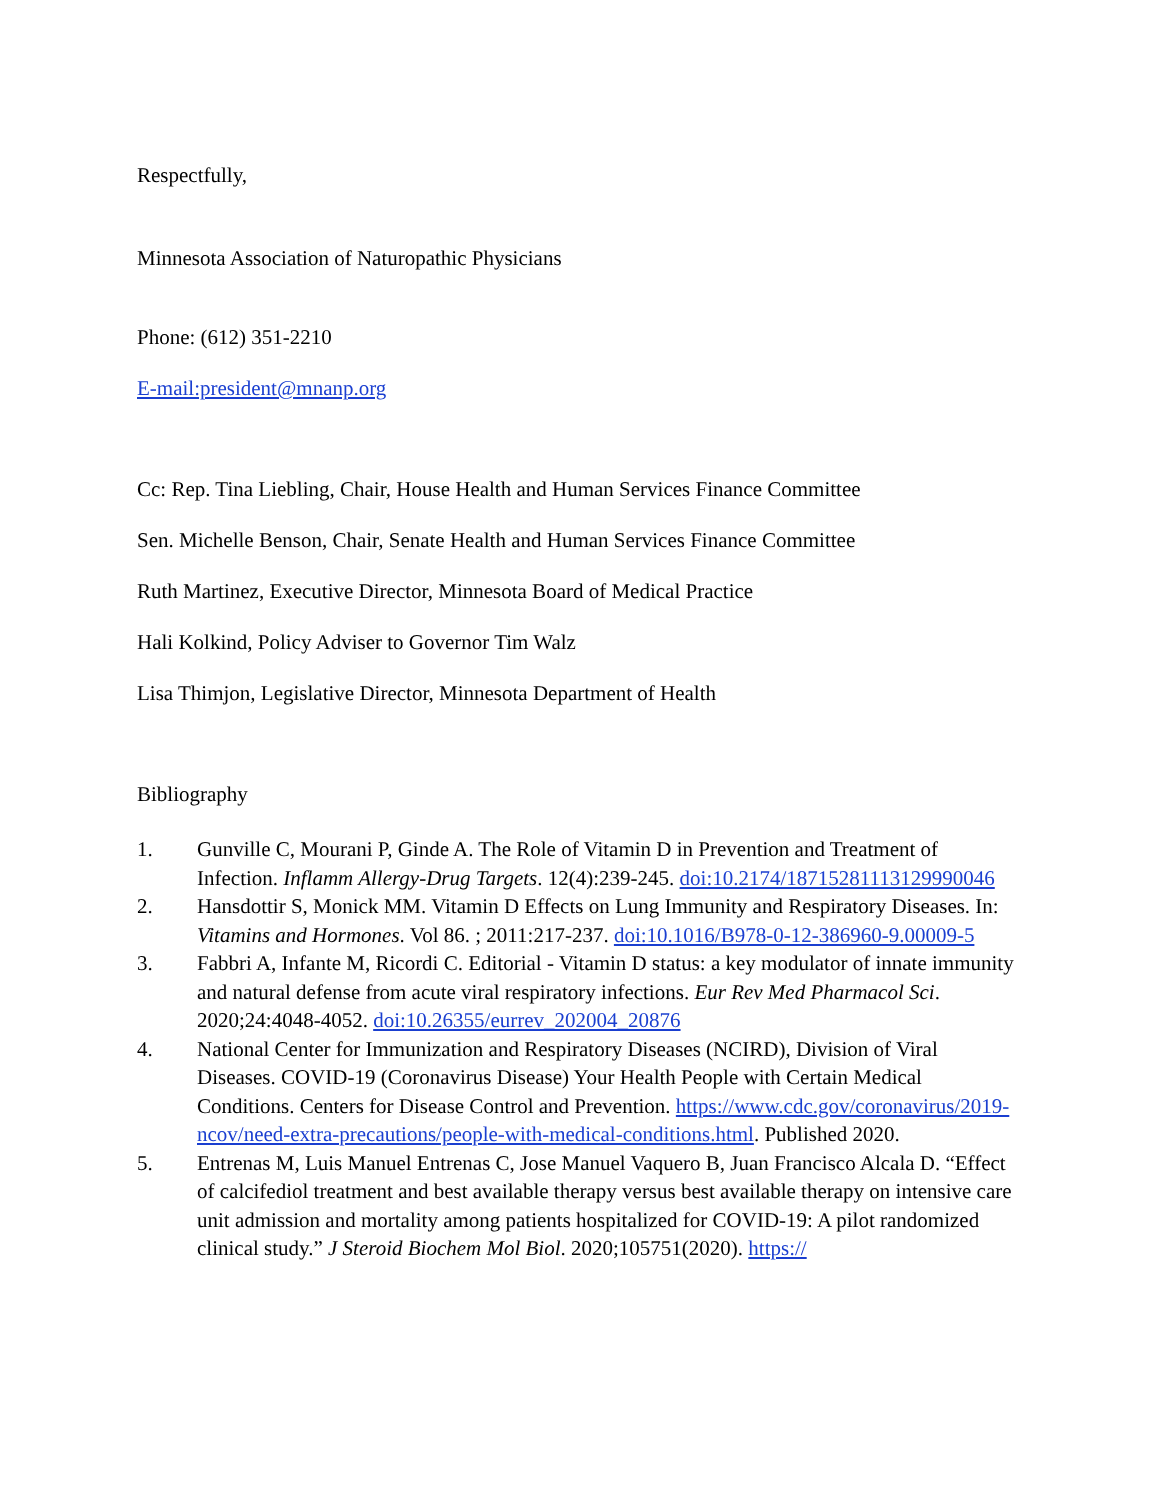Respectfully,
Minnesota Association of Naturopathic Physicians
Phone: (612) 351-2210
E-mail:president@mnanp.org
Cc: Rep. Tina Liebling, Chair, House Health and Human Services Finance Committee
Sen. Michelle Benson, Chair, Senate Health and Human Services Finance Committee
Ruth Martinez, Executive Director, Minnesota Board of Medical Practice
Hali Kolkind, Policy Adviser to Governor Tim Walz
Lisa Thimjon, Legislative Director, Minnesota Department of Health
Bibliography
1. Gunville C, Mourani P, Ginde A. The Role of Vitamin D in Prevention and Treatment of Infection. Inflamm Allergy-Drug Targets. 12(4):239-245. doi:10.2174/18715281113129990046
2. Hansdottir S, Monick MM. Vitamin D Effects on Lung Immunity and Respiratory Diseases. In: Vitamins and Hormones. Vol 86. ; 2011:217-237. doi:10.1016/B978-0-12-386960-9.00009-5
3. Fabbri A, Infante M, Ricordi C. Editorial - Vitamin D status: a key modulator of innate immunity and natural defense from acute viral respiratory infections. Eur Rev Med Pharmacol Sci. 2020;24:4048-4052. doi:10.26355/eurrev_202004_20876
4. National Center for Immunization and Respiratory Diseases (NCIRD), Division of Viral Diseases. COVID-19 (Coronavirus Disease) Your Health People with Certain Medical Conditions. Centers for Disease Control and Prevention. https://www.cdc.gov/coronavirus/2019-ncov/need-extra-precautions/people-with-medical-conditions.html. Published 2020.
5. Entrenas M, Luis Manuel Entrenas C, Jose Manuel Vaquero B, Juan Francisco Alcala D. “Effect of calcifediol treatment and best available therapy versus best available therapy on intensive care unit admission and mortality among patients hospitalized for COVID-19: A pilot randomized clinical study.” J Steroid Biochem Mol Biol. 2020;105751(2020). https://